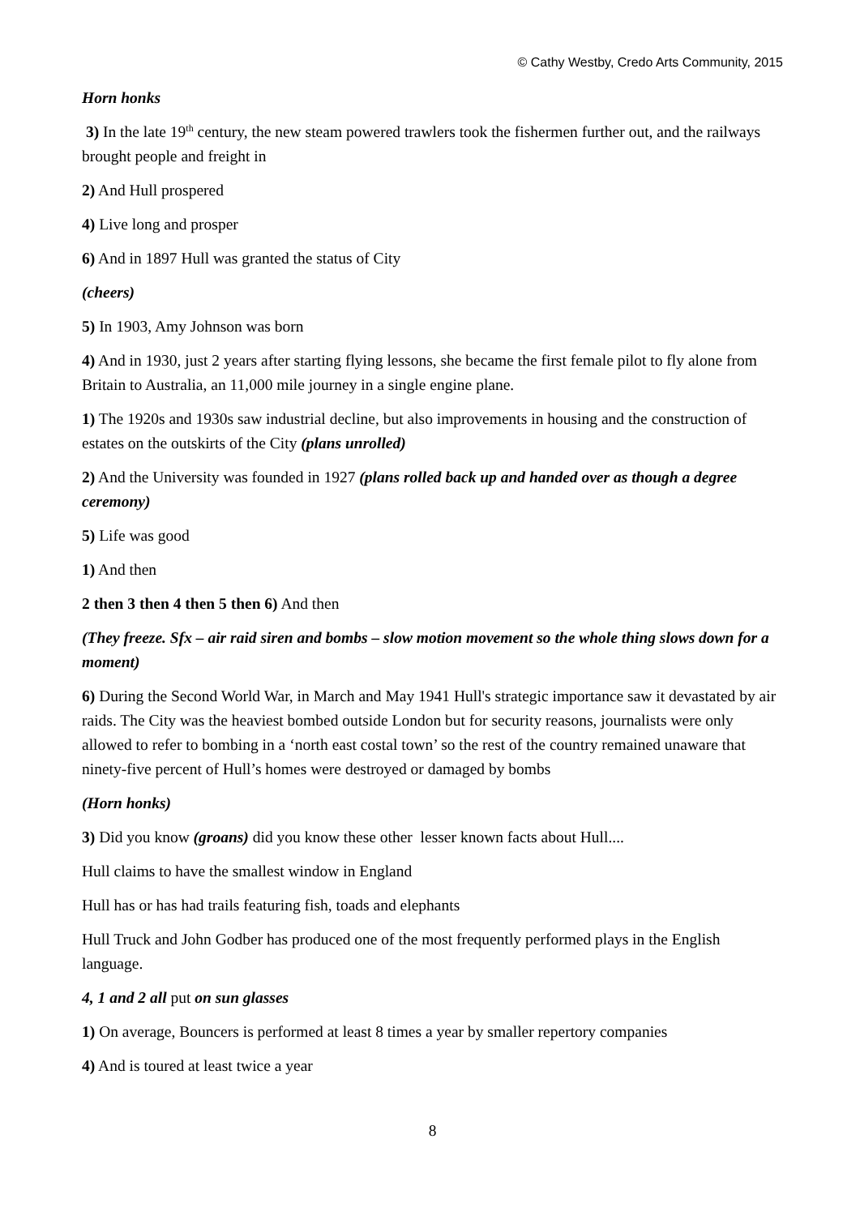© Cathy Westby, Credo Arts Community, 2015
Horn honks
3) In the late 19<sup>th</sup> century, the new steam powered trawlers took the fishermen further out, and the railways brought people and freight in
2) And Hull prospered
4) Live long and prosper
6) And in 1897 Hull was granted the status of City
(cheers)
5) In 1903, Amy Johnson was born
4) And in 1930, just 2 years after starting flying lessons, she became the first female pilot to fly alone from Britain to Australia, an 11,000 mile journey in a single engine plane.
1) The 1920s and 1930s saw industrial decline, but also improvements in housing and the construction of estates on the outskirts of the City (plans unrolled)
2) And the University was founded in 1927 (plans rolled back up and handed over as though a degree ceremony)
5) Life was good
1) And then
2 then 3 then 4 then 5 then 6) And then
(They freeze. Sfx – air raid siren and bombs – slow motion movement so the whole thing slows down for a moment)
6) During the Second World War, in March and May 1941 Hull's strategic importance saw it devastated by air raids. The City was the heaviest bombed outside London but for security reasons, journalists were only allowed to refer to bombing in a ‘north east costal town’ so the rest of the country remained unaware that ninety-five percent of Hull’s homes were destroyed or damaged by bombs
(Horn honks)
3) Did you know (groans) did you know these other lesser known facts about Hull....
Hull claims to have the smallest window in England
Hull has or has had trails featuring fish, toads and elephants
Hull Truck and John Godber has produced one of the most frequently performed plays in the English language.
4, 1 and 2 all put on sun glasses
1) On average, Bouncers is performed at least 8 times a year by smaller repertory companies
4) And is toured at least twice a year
8